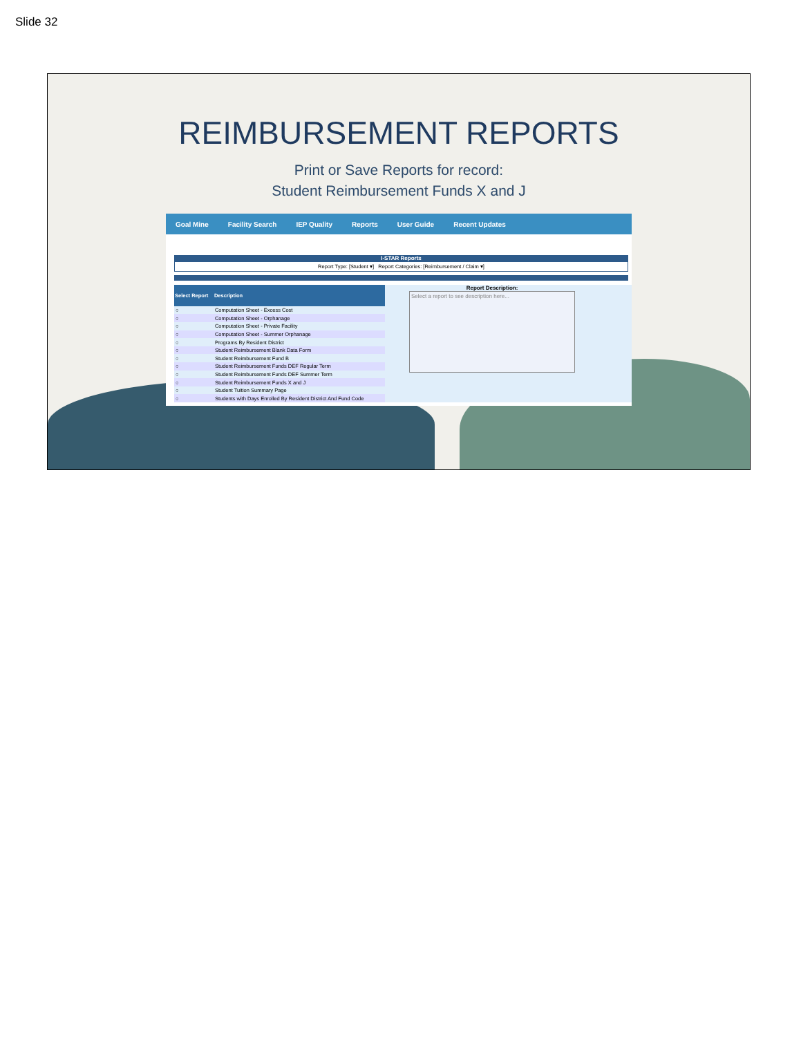Slide 32
REIMBURSEMENT REPORTS
Print or Save Reports for record:
Student Reimbursement Funds X and J
Goal Mine Facility Search IEP Quality Reports User Guide Recent Updates
I-STAR Reports
Report Type: [Student ▾] Report Categories: [Reimbursement / Claim ▾]
| Select Report | Description |
| --- | --- |
| ○ | Computation Sheet - Excess Cost |
| ○ | Computation Sheet - Orphanage |
| ○ | Computation Sheet - Private Facility |
| ○ | Computation Sheet - Summer Orphanage |
| ○ | Programs By Resident District |
| ○ | Student Reimbursement Blank Data Form |
| ○ | Student Reimbursement Fund B |
| ○ | Student Reimbursement Funds DEF Regular Term |
| ○ | Student Reimbursement Funds DEF Summer Term |
| ○ | Student Reimbursement Funds X and J |
| ○ | Student Tuition Summary Page |
| ○ | Students with Days Enrolled By Resident District And Fund Code |
Report Description:
Select a report to see description here...